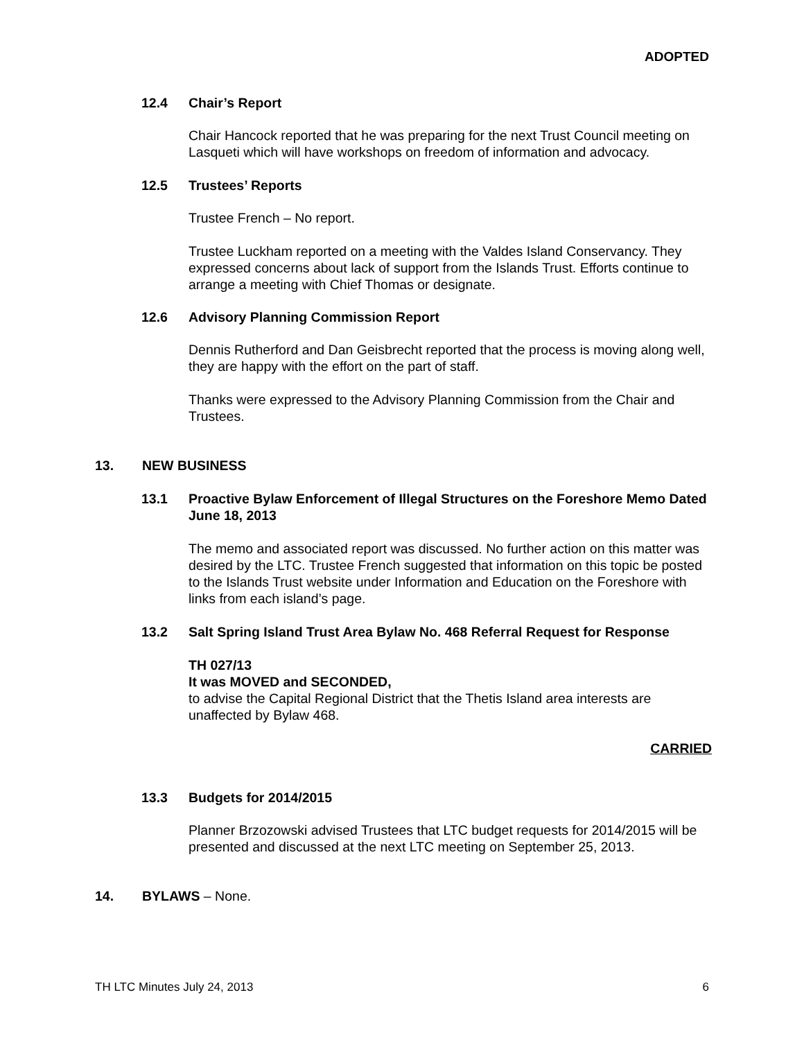ADOPTED
12.4 Chair’s Report
Chair Hancock reported that he was preparing for the next Trust Council meeting on Lasqueti which will have workshops on freedom of information and advocacy.
12.5 Trustees’ Reports
Trustee French – No report.
Trustee Luckham reported on a meeting with the Valdes Island Conservancy. They expressed concerns about lack of support from the Islands Trust. Efforts continue to arrange a meeting with Chief Thomas or designate.
12.6 Advisory Planning Commission Report
Dennis Rutherford and Dan Geisbrecht reported that the process is moving along well, they are happy with the effort on the part of staff.
Thanks were expressed to the Advisory Planning Commission from the Chair and Trustees.
13. NEW BUSINESS
13.1 Proactive Bylaw Enforcement of Illegal Structures on the Foreshore Memo Dated June 18, 2013
The memo and associated report was discussed. No further action on this matter was desired by the LTC. Trustee French suggested that information on this topic be posted to the Islands Trust website under Information and Education on the Foreshore with links from each island’s page.
13.2 Salt Spring Island Trust Area Bylaw No. 468 Referral Request for Response
TH 027/13
It was MOVED and SECONDED,
to advise the Capital Regional District that the Thetis Island area interests are unaffected by Bylaw 468.
CARRIED
13.3 Budgets for 2014/2015
Planner Brzozowski advised Trustees that LTC budget requests for 2014/2015 will be presented and discussed at the next LTC meeting on September 25, 2013.
14. BYLAWS – None.
TH LTC Minutes July 24, 2013 6